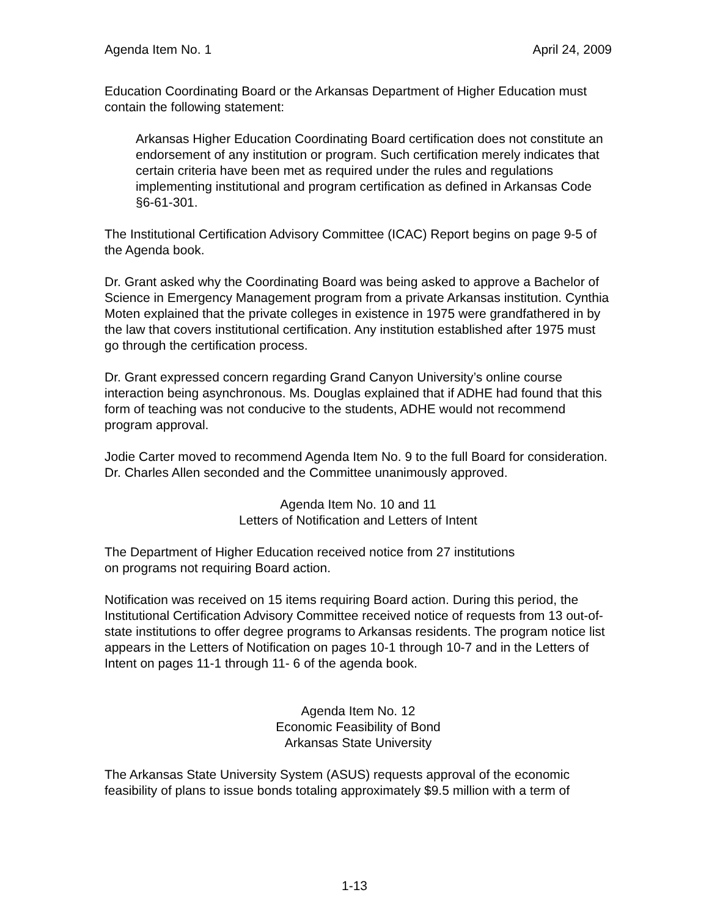Agenda Item No. 1 April 24, 2009
Education Coordinating Board or the Arkansas Department of Higher Education must contain the following statement:
Arkansas Higher Education Coordinating Board certification does not constitute an endorsement of any institution or program. Such certification merely indicates that certain criteria have been met as required under the rules and regulations implementing institutional and program certification as defined in Arkansas Code §6-61-301.
The Institutional Certification Advisory Committee (ICAC) Report begins on page 9-5 of the Agenda book.
Dr. Grant asked why the Coordinating Board was being asked to approve a Bachelor of Science in Emergency Management program from a private Arkansas institution. Cynthia Moten explained that the private colleges in existence in 1975 were grandfathered in by the law that covers institutional certification. Any institution established after 1975 must go through the certification process.
Dr. Grant expressed concern regarding Grand Canyon University’s online course interaction being asynchronous. Ms. Douglas explained that if ADHE had found that this form of teaching was not conducive to the students, ADHE would not recommend program approval.
Jodie Carter moved to recommend Agenda Item No. 9 to the full Board for consideration. Dr. Charles Allen seconded and the Committee unanimously approved.
Agenda Item No. 10 and 11
Letters of Notification and Letters of Intent
The Department of Higher Education received notice from 27 institutions
on programs not requiring Board action.
Notification was received on 15 items requiring Board action. During this period, the Institutional Certification Advisory Committee received notice of requests from 13 out-of-state institutions to offer degree programs to Arkansas residents. The program notice list appears in the Letters of Notification on pages 10-1 through 10-7 and in the Letters of Intent on pages 11-1 through 11- 6 of the agenda book.
Agenda Item No. 12
Economic Feasibility of Bond
Arkansas State University
The Arkansas State University System (ASUS) requests approval of the economic feasibility of plans to issue bonds totaling approximately $9.5 million with a term of
1-13